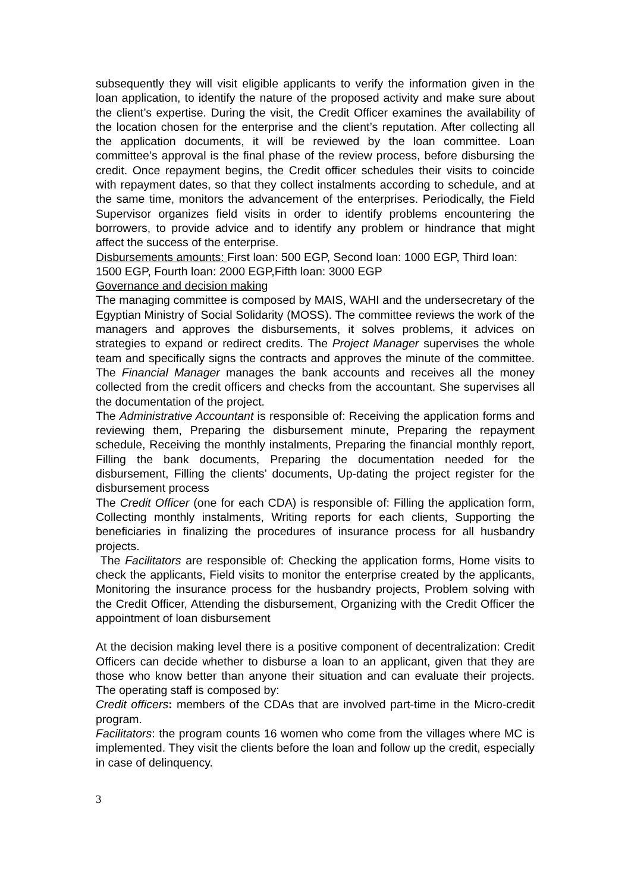subsequently they will visit eligible applicants to verify the information given in the loan application, to identify the nature of the proposed activity and make sure about the client’s expertise. During the visit, the Credit Officer examines the availability of the location chosen for the enterprise and the client’s reputation. After collecting all the application documents, it will be reviewed by the loan committee. Loan committee’s approval is the final phase of the review process, before disbursing the credit. Once repayment begins, the Credit officer schedules their visits to coincide with repayment dates, so that they collect instalments according to schedule, and at the same time, monitors the advancement of the enterprises. Periodically, the Field Supervisor organizes field visits in order to identify problems encountering the borrowers, to provide advice and to identify any problem or hindrance that might affect the success of the enterprise.
Disbursements amounts: First loan: 500 EGP, Second loan: 1000 EGP, Third loan: 1500 EGP, Fourth loan: 2000 EGP,Fifth loan: 3000 EGP
Governance and decision making
The managing committee is composed by MAIS, WAHI and the undersecretary of the Egyptian Ministry of Social Solidarity (MOSS). The committee reviews the work of the managers and approves the disbursements, it solves problems, it advices on strategies to expand or redirect credits. The Project Manager supervises the whole team and specifically signs the contracts and approves the minute of the committee. The Financial Manager manages the bank accounts and receives all the money collected from the credit officers and checks from the accountant. She supervises all the documentation of the project.
The Administrative Accountant is responsible of: Receiving the application forms and reviewing them, Preparing the disbursement minute, Preparing the repayment schedule, Receiving the monthly instalments, Preparing the financial monthly report, Filling the bank documents, Preparing the documentation needed for the disbursement, Filling the clients’ documents, Up-dating the project register for the disbursement process
The Credit Officer (one for each CDA) is responsible of: Filling the application form, Collecting monthly instalments, Writing reports for each clients, Supporting the beneficiaries in finalizing the procedures of insurance process for all husbandry projects.
The Facilitators are responsible of: Checking the application forms, Home visits to check the applicants, Field visits to monitor the enterprise created by the applicants, Monitoring the insurance process for the husbandry projects, Problem solving with the Credit Officer, Attending the disbursement, Organizing with the Credit Officer the appointment of loan disbursement
At the decision making level there is a positive component of decentralization: Credit Officers can decide whether to disburse a loan to an applicant, given that they are those who know better than anyone their situation and can evaluate their projects. The operating staff is composed by:
Credit officers: members of the CDAs that are involved part-time in the Micro-credit program.
Facilitators: the program counts 16 women who come from the villages where MC is implemented. They visit the clients before the loan and follow up the credit, especially in case of delinquency.
3